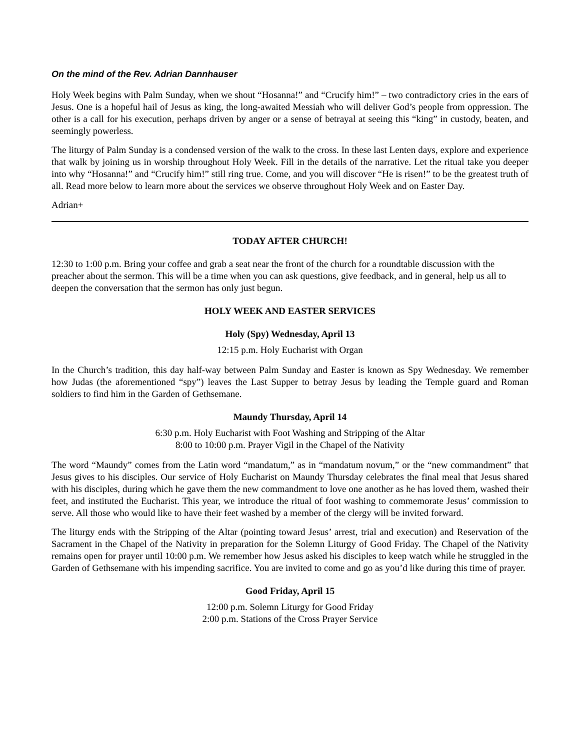On the mind of the Rev. Adrian Dannhauser
Holy Week begins with Palm Sunday, when we shout “Hosanna!” and “Crucify him!” – two contradictory cries in the ears of Jesus. One is a hopeful hail of Jesus as king, the long-awaited Messiah who will deliver God’s people from oppression. The other is a call for his execution, perhaps driven by anger or a sense of betrayal at seeing this “king” in custody, beaten, and seemingly powerless.
The liturgy of Palm Sunday is a condensed version of the walk to the cross. In these last Lenten days, explore and experience that walk by joining us in worship throughout Holy Week. Fill in the details of the narrative. Let the ritual take you deeper into why “Hosanna!” and “Crucify him!” still ring true. Come, and you will discover “He is risen!” to be the greatest truth of all. Read more below to learn more about the services we observe throughout Holy Week and on Easter Day.
Adrian+
TODAY AFTER CHURCH!
12:30 to 1:00 p.m. Bring your coffee and grab a seat near the front of the church for a roundtable discussion with the preacher about the sermon. This will be a time when you can ask questions, give feedback, and in general, help us all to deepen the conversation that the sermon has only just begun.
HOLY WEEK AND EASTER SERVICES
Holy (Spy) Wednesday, April 13
12:15 p.m. Holy Eucharist with Organ
In the Church’s tradition, this day half-way between Palm Sunday and Easter is known as Spy Wednesday. We remember how Judas (the aforementioned “spy”) leaves the Last Supper to betray Jesus by leading the Temple guard and Roman soldiers to find him in the Garden of Gethsemane.
Maundy Thursday, April 14
6:30 p.m. Holy Eucharist with Foot Washing and Stripping of the Altar
8:00 to 10:00 p.m. Prayer Vigil in the Chapel of the Nativity
The word “Maundy” comes from the Latin word “mandatum,” as in “mandatum novum,” or the “new commandment” that Jesus gives to his disciples. Our service of Holy Eucharist on Maundy Thursday celebrates the final meal that Jesus shared with his disciples, during which he gave them the new commandment to love one another as he has loved them, washed their feet, and instituted the Eucharist. This year, we introduce the ritual of foot washing to commemorate Jesus’ commission to serve. All those who would like to have their feet washed by a member of the clergy will be invited forward.
The liturgy ends with the Stripping of the Altar (pointing toward Jesus’ arrest, trial and execution) and Reservation of the Sacrament in the Chapel of the Nativity in preparation for the Solemn Liturgy of Good Friday. The Chapel of the Nativity remains open for prayer until 10:00 p.m. We remember how Jesus asked his disciples to keep watch while he struggled in the Garden of Gethsemane with his impending sacrifice. You are invited to come and go as you’d like during this time of prayer.
Good Friday, April 15
12:00 p.m. Solemn Liturgy for Good Friday
2:00 p.m. Stations of the Cross Prayer Service